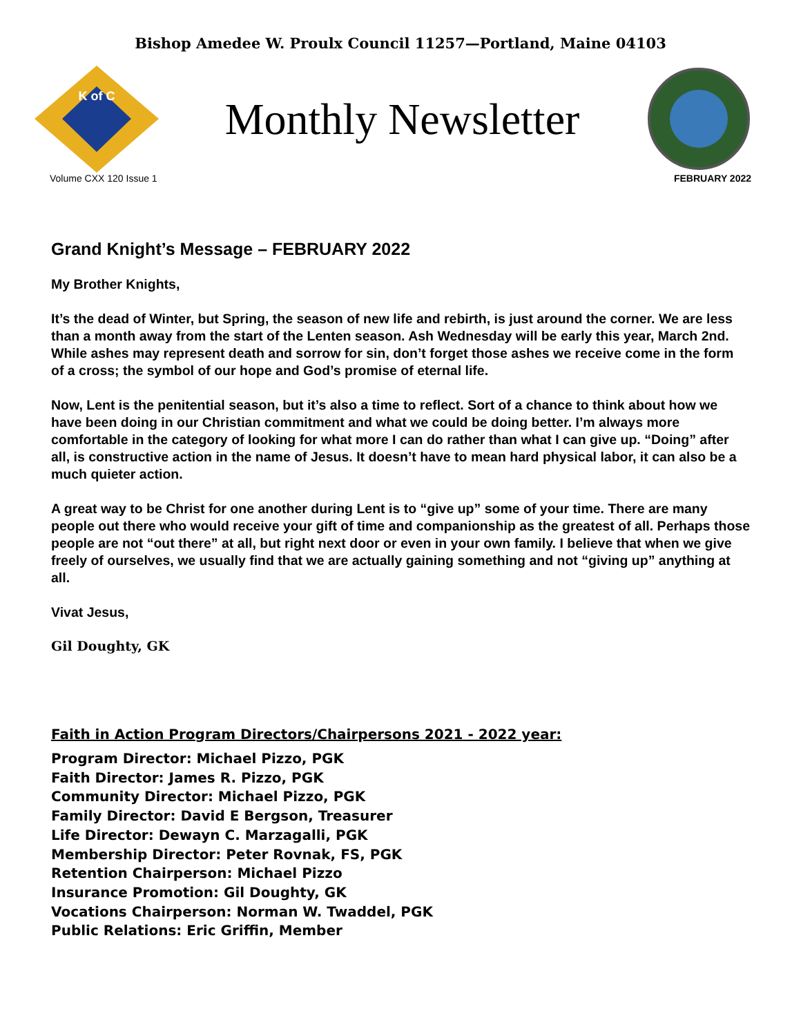Bishop Amedee W. Proulx Council 11257—Portland, Maine 04103
K of C
Monthly Newsletter
Volume CXX 120 Issue 1 FEBRUARY 2022
Grand Knight’s Message – FEBRUARY 2022
My Brother Knights,
It’s the dead of Winter, but Spring, the season of new life and rebirth, is just around the corner. We are less than a month away from the start of the Lenten season. Ash Wednesday will be early this year, March 2nd. While ashes may represent death and sorrow for sin, don’t forget those ashes we receive come in the form of a cross; the symbol of our hope and God’s promise of eternal life.
Now, Lent is the penitential season, but it’s also a time to reflect. Sort of a chance to think about how we have been doing in our Christian commitment and what we could be doing better. I’m always more comfortable in the category of looking for what more I can do rather than what I can give up. “Doing” after all, is constructive action in the name of Jesus. It doesn’t have to mean hard physical labor, it can also be a much quieter action.
A great way to be Christ for one another during Lent is to “give up” some of your time. There are many people out there who would receive your gift of time and companionship as the greatest of all. Perhaps those people are not “out there” at all, but right next door or even in your own family. I believe that when we give freely of ourselves, we usually find that we are actually gaining something and not “giving up” anything at all.
Vivat Jesus,
Gil Doughty, GK
Faith in Action Program Directors/Chairpersons 2021 - 2022 year:
Program Director: Michael Pizzo, PGK
Faith Director: James R. Pizzo, PGK
Community Director: Michael Pizzo, PGK
Family Director: David E Bergson, Treasurer
Life Director: Dewayn C. Marzagalli, PGK
Membership Director: Peter Rovnak, FS, PGK
Retention Chairperson: Michael Pizzo
Insurance Promotion: Gil Doughty, GK
Vocations Chairperson: Norman W. Twaddel, PGK
Public Relations: Eric Griffin, Member